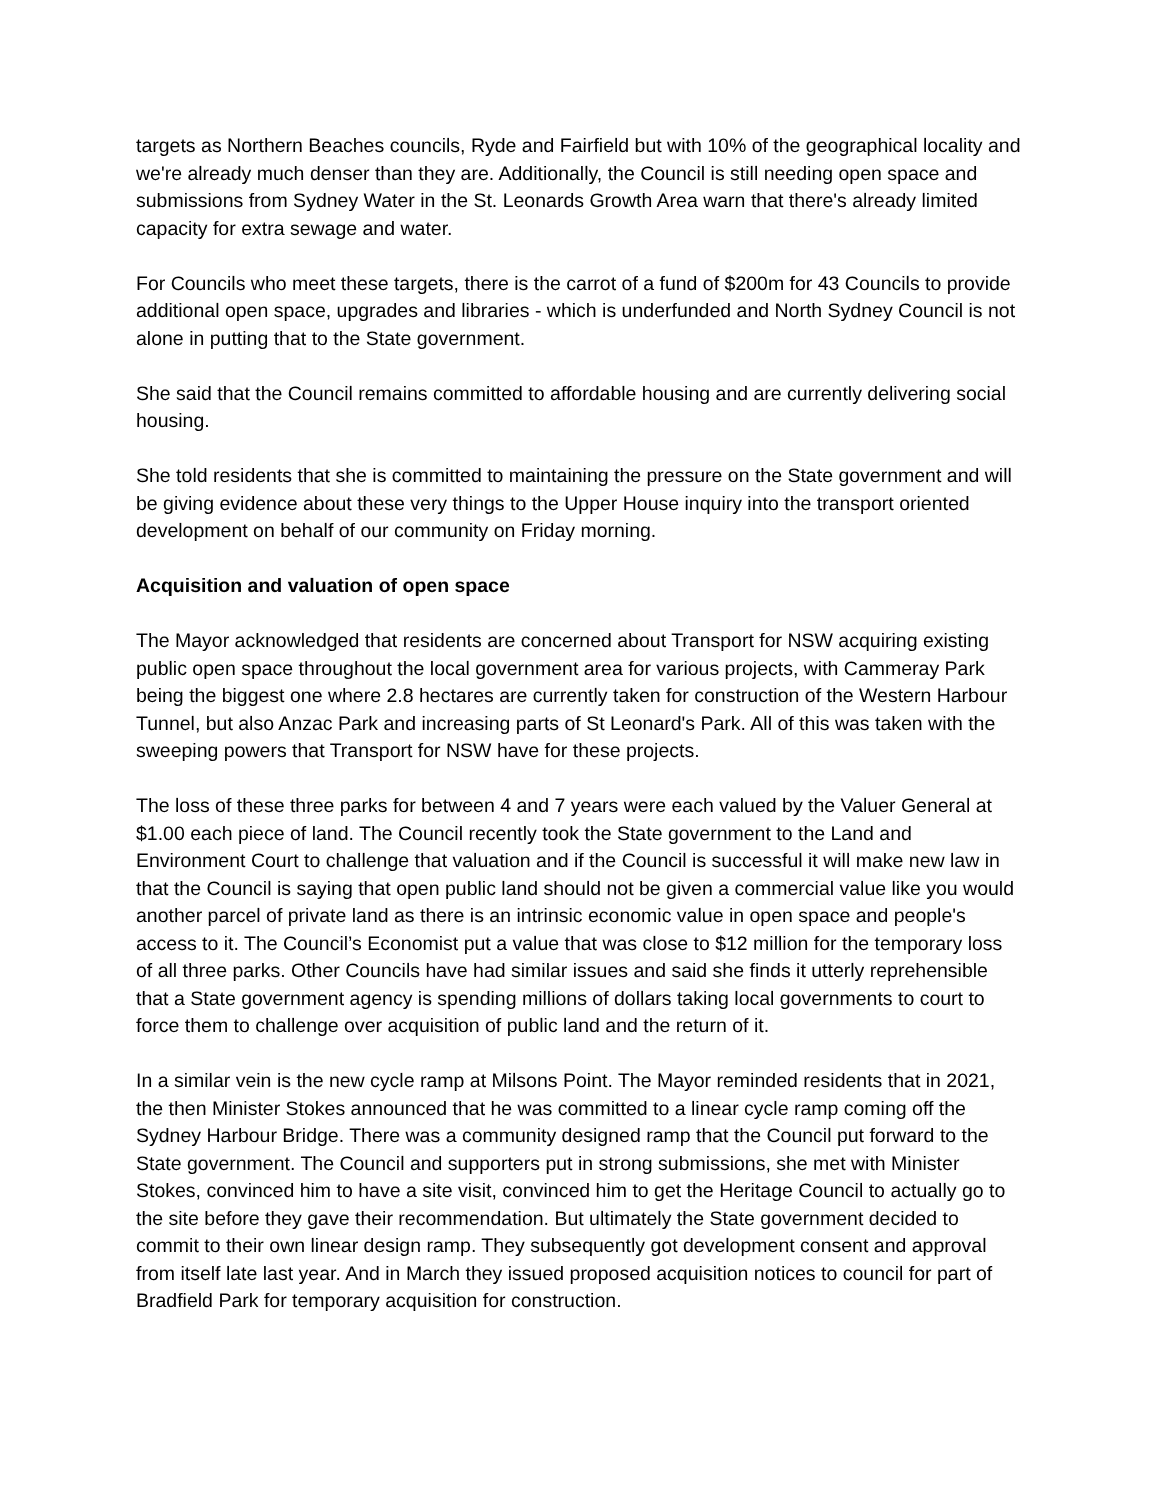targets as Northern Beaches councils, Ryde and Fairfield but with 10% of the geographical locality and we're already much denser than they are. Additionally, the Council is still needing open space and submissions from Sydney Water in the St. Leonards Growth Area warn that there's already limited capacity for extra sewage and water.
For Councils who meet these targets, there is the carrot of a fund of $200m for 43 Councils to provide additional open space, upgrades and libraries - which is underfunded and North Sydney Council is not alone in putting that to the State government.
She said that the Council remains committed to affordable housing and are currently delivering social housing.
She told residents that she is committed to maintaining the pressure on the State government and will be giving evidence about these very things to the Upper House inquiry into the transport oriented development on behalf of our community on Friday morning.
Acquisition and valuation of open space
The Mayor acknowledged that residents are concerned about Transport for NSW acquiring existing public open space throughout the local government area for various projects, with Cammeray Park being the biggest one where 2.8 hectares are currently taken for construction of the Western Harbour Tunnel, but also Anzac Park and increasing parts of St Leonard's Park. All of this was taken with the sweeping powers that Transport for NSW have for these projects.
The loss of these three parks for between 4 and 7 years were each valued by the Valuer General at $1.00 each piece of land. The Council recently took the State government to the Land and Environment Court to challenge that valuation and if the Council is successful it will make new law in that the Council is saying that open public land should not be given a commercial value like you would another parcel of private land as there is an intrinsic economic value in open space and people's access to it. The Council’s Economist put a value that was close to $12 million for the temporary loss of all three parks. Other Councils have had similar issues and said she finds it utterly reprehensible that a State government agency is spending millions of dollars taking local governments to court to force them to challenge over acquisition of public land and the return of it.
In a similar vein is the new cycle ramp at Milsons Point. The Mayor reminded residents that in 2021, the then Minister Stokes announced that he was committed to a linear cycle ramp coming off the Sydney Harbour Bridge. There was a community designed ramp that the Council put forward to the State government. The Council and supporters put in strong submissions, she met with Minister Stokes, convinced him to have a site visit, convinced him to get the Heritage Council to actually go to the site before they gave their recommendation. But ultimately the State government decided to commit to their own linear design ramp. They subsequently got development consent and approval from itself late last year. And in March they issued proposed acquisition notices to council for part of Bradfield Park for temporary acquisition for construction.